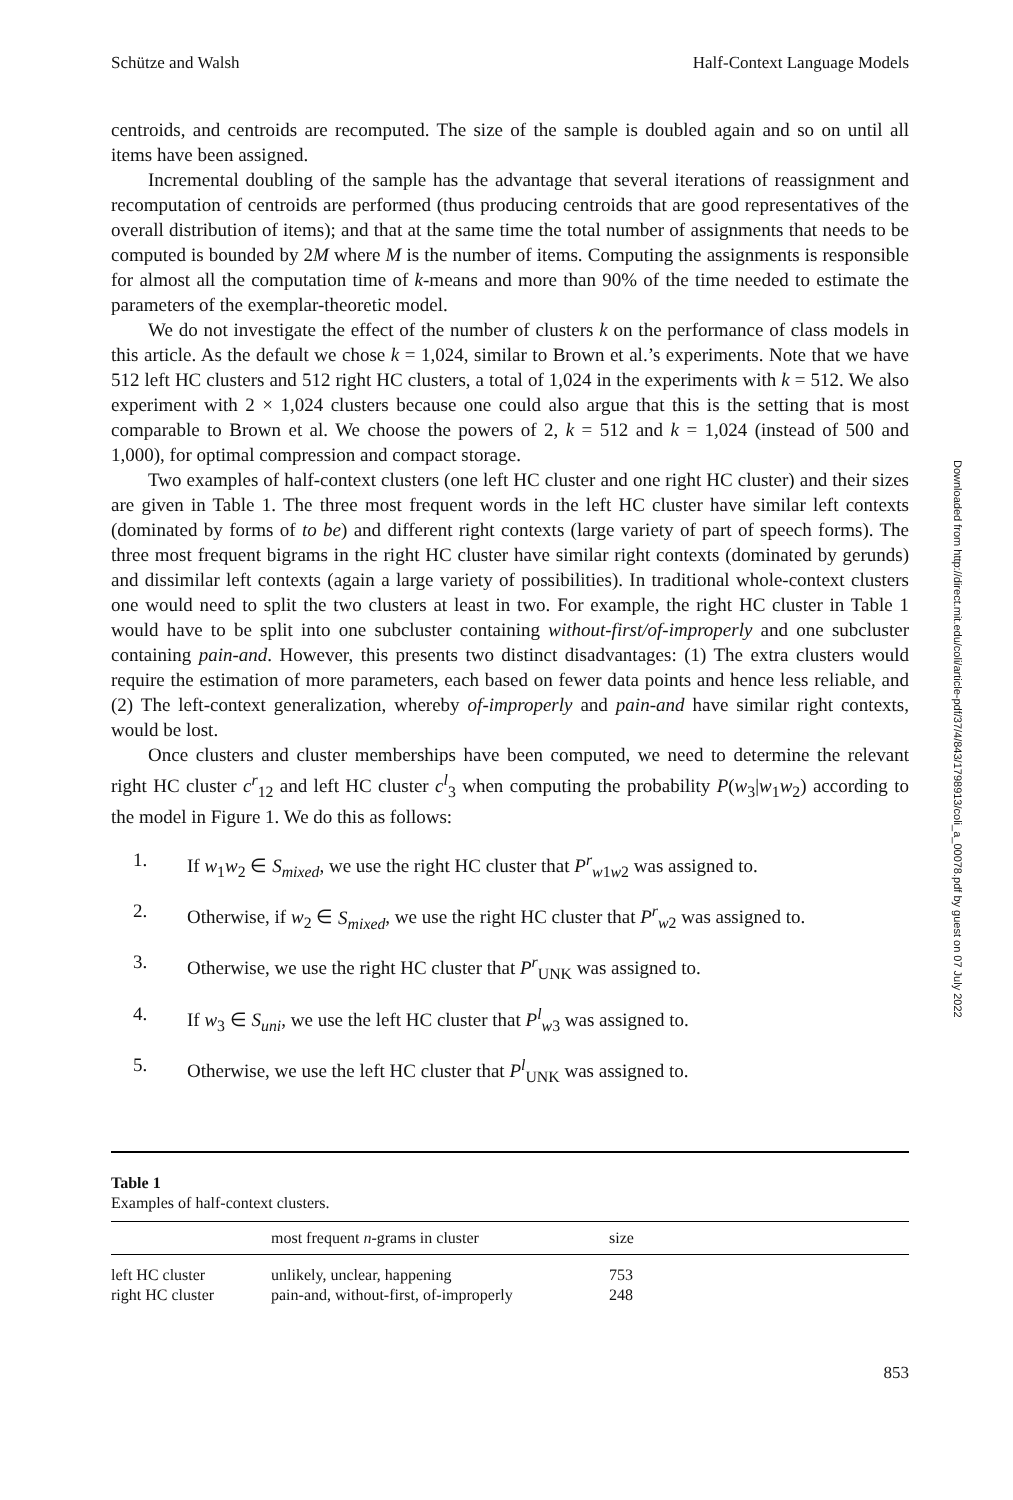Schütze and Walsh Half-Context Language Models
centroids, and centroids are recomputed. The size of the sample is doubled again and so on until all items have been assigned.
Incremental doubling of the sample has the advantage that several iterations of reassignment and recomputation of centroids are performed (thus producing centroids that are good representatives of the overall distribution of items); and that at the same time the total number of assignments that needs to be computed is bounded by 2M where M is the number of items. Computing the assignments is responsible for almost all the computation time of k-means and more than 90% of the time needed to estimate the parameters of the exemplar-theoretic model.
We do not investigate the effect of the number of clusters k on the performance of class models in this article. As the default we chose k = 1,024, similar to Brown et al.’s experiments. Note that we have 512 left HC clusters and 512 right HC clusters, a total of 1,024 in the experiments with k = 512. We also experiment with 2 × 1,024 clusters because one could also argue that this is the setting that is most comparable to Brown et al. We choose the powers of 2, k = 512 and k = 1,024 (instead of 500 and 1,000), for optimal compression and compact storage.
Two examples of half-context clusters (one left HC cluster and one right HC cluster) and their sizes are given in Table 1. The three most frequent words in the left HC cluster have similar left contexts (dominated by forms of to be) and different right contexts (large variety of part of speech forms). The three most frequent bigrams in the right HC cluster have similar right contexts (dominated by gerunds) and dissimilar left contexts (again a large variety of possibilities). In traditional whole-context clusters one would need to split the two clusters at least in two. For example, the right HC cluster in Table 1 would have to be split into one subcluster containing without-first/of-improperly and one subcluster containing pain-and. However, this presents two distinct disadvantages: (1) The extra clusters would require the estimation of more parameters, each based on fewer data points and hence less reliable, and (2) The left-context generalization, whereby of-improperly and pain-and have similar right contexts, would be lost.
Once clusters and cluster memberships have been computed, we need to determine the relevant right HC cluster c<sup>r</sup><sub>12</sub> and left HC cluster c<sup>l</sup><sub>3</sub> when computing the probability P(w<sub>3</sub>|w<sub>1</sub>w<sub>2</sub>) according to the model in Figure 1. We do this as follows:
1. If w<sub>1</sub>w<sub>2</sub> ∈ S<sub>mixed</sub>, we use the right HC cluster that P<sup>r</sup><sub>w1w2</sub> was assigned to.
2. Otherwise, if w<sub>2</sub> ∈ S<sub>mixed</sub>, we use the right HC cluster that P<sup>r</sup><sub>w2</sub> was assigned to.
3. Otherwise, we use the right HC cluster that P<sup>r</sup><sub>UNK</sub> was assigned to.
4. If w<sub>3</sub> ∈ S<sub>uni</sub>, we use the left HC cluster that P<sup>l</sup><sub>w3</sub> was assigned to.
5. Otherwise, we use the left HC cluster that P<sup>l</sup><sub>UNK</sub> was assigned to.
Table 1
Examples of half-context clusters.
| | most frequent n -grams in cluster | size |
| --- | --- | --- |
| left HC cluster | unlikely, unclear, happening | 753 |
| right HC cluster | pain-and, without-first, of-improperly | 248 |
853
Downloaded from http://direct.mit.edu/coli/article-pdf/37/4/843/1798913/coli_a_00078.pdf by guest on 07 July 2022